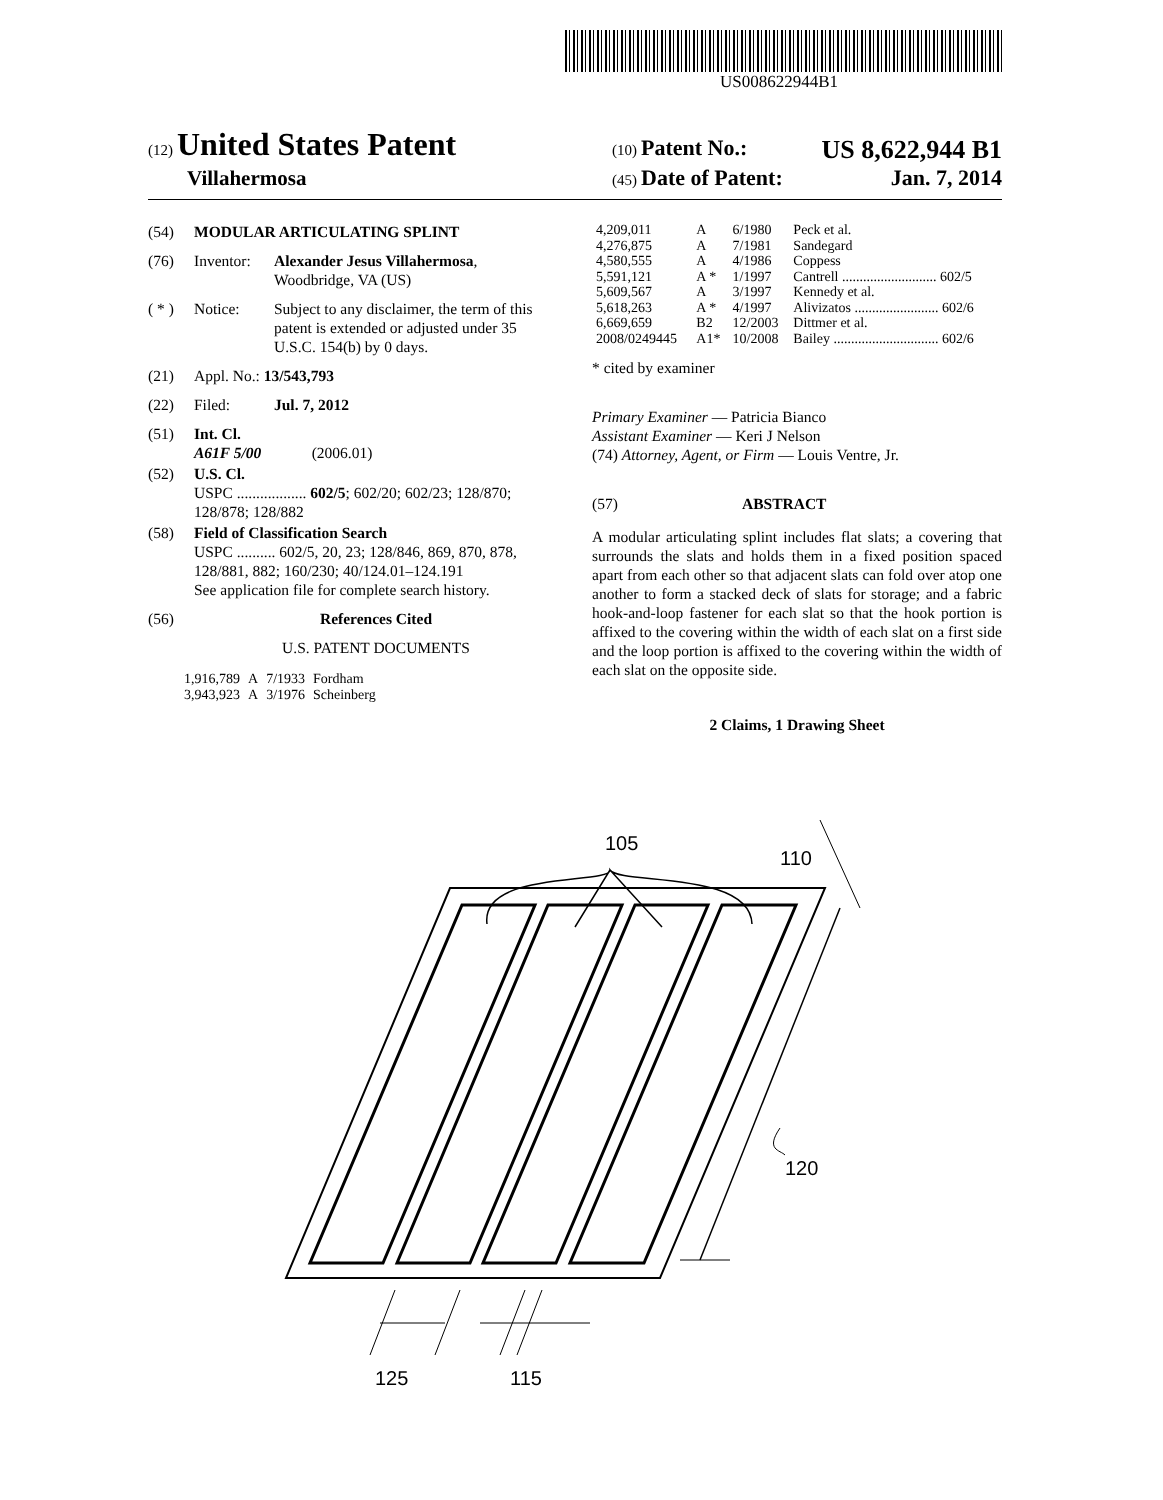US008622944B1
(12) United States Patent (10) Patent No.: US 8,622,944 B1
Villahermosa (45) Date of Patent: Jan. 7, 2014
(54) MODULAR ARTICULATING SPLINT
(76) Inventor: Alexander Jesus Villahermosa, Woodbridge, VA (US)
( * ) Notice: Subject to any disclaimer, the term of this patent is extended or adjusted under 35 U.S.C. 154(b) by 0 days.
(21) Appl. No.: 13/543,793
(22) Filed: Jul. 7, 2012
(51) Int. Cl.
A61F 5/00 (2006.01)
(52) U.S. Cl.
USPC .................. 602/5; 602/20; 602/23; 128/870; 128/878; 128/882
(58) Field of Classification Search
USPC .......... 602/5, 20, 23; 128/846, 869, 870, 878, 128/881, 882; 160/230; 40/124.01–124.191
See application file for complete search history.
(56) References Cited
U.S. PATENT DOCUMENTS
| 1,916,789 | A | 7/1933 | Fordham |
| 3,943,923 | A | 3/1976 | Scheinberg |
| 4,209,011 | A | 6/1980 | Peck et al. |
| 4,276,875 | A | 7/1981 | Sandegard |
| 4,580,555 | A | 4/1986 | Coppess |
| 5,591,121 | A * | 1/1997 | Cantrell ........................... 602/5 |
| 5,609,567 | A | 3/1997 | Kennedy et al. |
| 5,618,263 | A * | 4/1997 | Alivizatos ........................ 602/6 |
| 6,669,659 | B2 | 12/2003 | Dittmer et al. |
| 2008/0249445 | A1* | 10/2008 | Bailey .............................. 602/6 |
* cited by examiner
Primary Examiner — Patricia Bianco
Assistant Examiner — Keri J Nelson
(74) Attorney, Agent, or Firm — Louis Ventre, Jr.
(57) ABSTRACT
A modular articulating splint includes flat slats; a covering that surrounds the slats and holds them in a fixed position spaced apart from each other so that adjacent slats can fold over atop one another to form a stacked deck of slats for storage; and a fabric hook-and-loop fastener for each slat so that the hook portion is affixed to the covering within the width of each slat on a first side and the loop portion is affixed to the covering within the width of each slat on the opposite side.
2 Claims, 1 Drawing Sheet
105
110
120
125
115